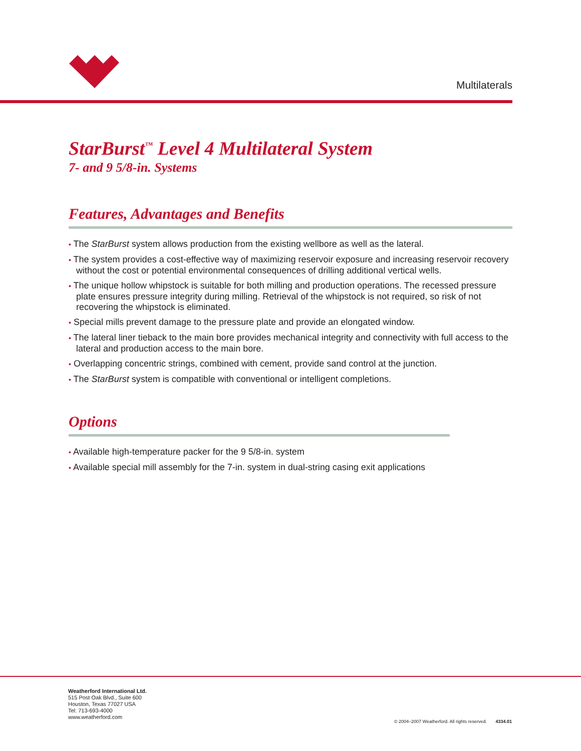Multilaterals
StarBurst<sup>™</sup> Level 4 Multilateral System
7- and 9 5/8-in. Systems
Features, Advantages and Benefits
• The StarBurst system allows production from the existing wellbore as well as the lateral.
• The system provides a cost-effective way of maximizing reservoir exposure and increasing reservoir recovery without the cost or potential environmental consequences of drilling additional vertical wells.
• The unique hollow whipstock is suitable for both milling and production operations. The recessed pressure plate ensures pressure integrity during milling. Retrieval of the whipstock is not required, so risk of not recovering the whipstock is eliminated.
• Special mills prevent damage to the pressure plate and provide an elongated window.
• The lateral liner tieback to the main bore provides mechanical integrity and connectivity with full access to the lateral and production access to the main bore.
• Overlapping concentric strings, combined with cement, provide sand control at the junction.
• The StarBurst system is compatible with conventional or intelligent completions.
Options
• Available high-temperature packer for the 9 5/8-in. system
• Available special mill assembly for the 7-in. system in dual-string casing exit applications
Weatherford International Ltd.
515 Post Oak Blvd., Suite 600
Houston, Texas 77027 USA
Tel: 713-693-4000
www.weatherford.com
© 2004–2007 Weatherford. All rights reserved. 4334.01